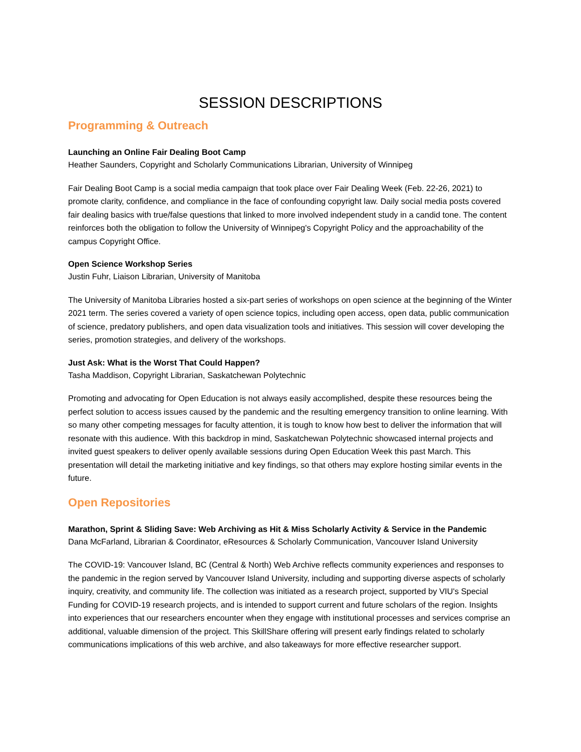SESSION DESCRIPTIONS
Programming & Outreach
Launching an Online Fair Dealing Boot Camp
Heather Saunders, Copyright and Scholarly Communications Librarian, University of Winnipeg
Fair Dealing Boot Camp is a social media campaign that took place over Fair Dealing Week (Feb. 22-26, 2021) to promote clarity, confidence, and compliance in the face of confounding copyright law. Daily social media posts covered fair dealing basics with true/false questions that linked to more involved independent study in a candid tone. The content reinforces both the obligation to follow the University of Winnipeg's Copyright Policy and the approachability of the campus Copyright Office.
Open Science Workshop Series
Justin Fuhr, Liaison Librarian, University of Manitoba
The University of Manitoba Libraries hosted a six-part series of workshops on open science at the beginning of the Winter 2021 term. The series covered a variety of open science topics, including open access, open data, public communication of science, predatory publishers, and open data visualization tools and initiatives. This session will cover developing the series, promotion strategies, and delivery of the workshops.
Just Ask: What is the Worst That Could Happen?
Tasha Maddison, Copyright Librarian, Saskatchewan Polytechnic
Promoting and advocating for Open Education is not always easily accomplished, despite these resources being the perfect solution to access issues caused by the pandemic and the resulting emergency transition to online learning. With so many other competing messages for faculty attention, it is tough to know how best to deliver the information that will resonate with this audience. With this backdrop in mind, Saskatchewan Polytechnic showcased internal projects and invited guest speakers to deliver openly available sessions during Open Education Week this past March. This presentation will detail the marketing initiative and key findings, so that others may explore hosting similar events in the future.
Open Repositories
Marathon, Sprint & Sliding Save: Web Archiving as Hit & Miss Scholarly Activity & Service in the Pandemic
Dana McFarland, Librarian & Coordinator, eResources & Scholarly Communication, Vancouver Island University
The COVID-19: Vancouver Island, BC (Central & North) Web Archive reflects community experiences and responses to the pandemic in the region served by Vancouver Island University, including and supporting diverse aspects of scholarly inquiry, creativity, and community life. The collection was initiated as a research project, supported by VIU's Special Funding for COVID-19 research projects, and is intended to support current and future scholars of the region. Insights into experiences that our researchers encounter when they engage with institutional processes and services comprise an additional, valuable dimension of the project. This SkillShare offering will present early findings related to scholarly communications implications of this web archive, and also takeaways for more effective researcher support.